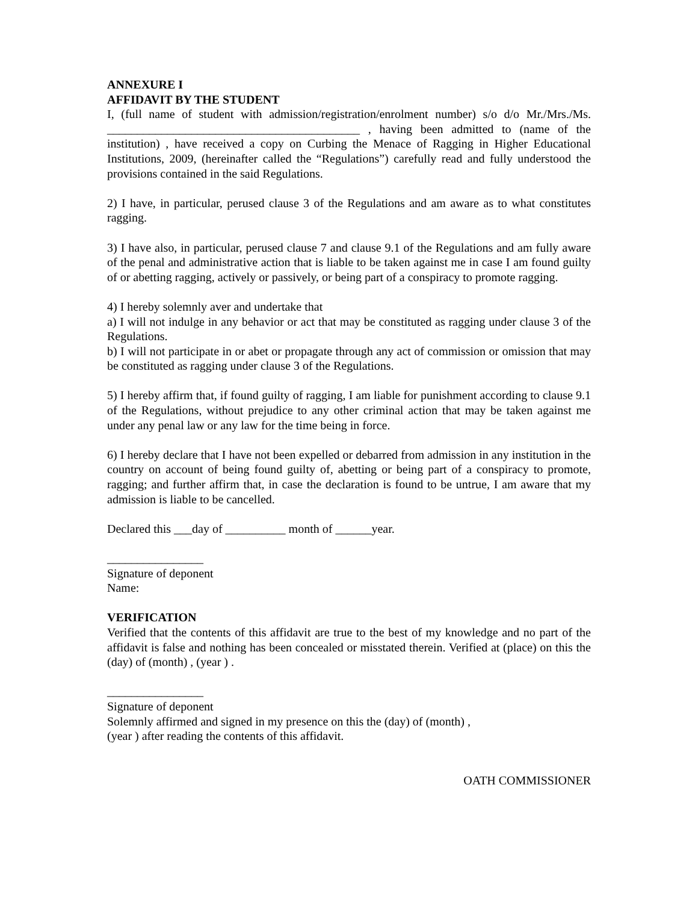ANNEXURE I
AFFIDAVIT BY THE STUDENT
I, (full name of student with admission/registration/enrolment number) s/o d/o Mr./Mrs./Ms. __________________________________________ , having been admitted to (name of the institution) , have received a copy on Curbing the Menace of Ragging in Higher Educational Institutions, 2009, (hereinafter called the “Regulations”) carefully read and fully understood the provisions contained in the said Regulations.
2) I have, in particular, perused clause 3 of the Regulations and am aware as to what constitutes ragging.
3) I have also, in particular, perused clause 7 and clause 9.1 of the Regulations and am fully aware of the penal and administrative action that is liable to be taken against me in case I am found guilty of or abetting ragging, actively or passively, or being part of a conspiracy to promote ragging.
4) I hereby solemnly aver and undertake that
a) I will not indulge in any behavior or act that may be constituted as ragging under clause 3 of the Regulations.
b) I will not participate in or abet or propagate through any act of commission or omission that may be constituted as ragging under clause 3 of the Regulations.
5) I hereby affirm that, if found guilty of ragging, I am liable for punishment according to clause 9.1 of the Regulations, without prejudice to any other criminal action that may be taken against me under any penal law or any law for the time being in force.
6) I hereby declare that I have not been expelled or debarred from admission in any institution in the country on account of being found guilty of, abetting or being part of a conspiracy to promote, ragging; and further affirm that, in case the declaration is found to be untrue, I am aware that my admission is liable to be cancelled.
Declared this ___day of __________ month of ______year.
________________
Signature of deponent
Name:
VERIFICATION
Verified that the contents of this affidavit are true to the best of my knowledge and no part of the affidavit is false and nothing has been concealed or misstated therein. Verified at (place) on this the (day) of (month) , (year ) .
________________
Signature of deponent
Solemnly affirmed and signed in my presence on this the (day) of (month) ,
(year ) after reading the contents of this affidavit.
OATH COMMISSIONER